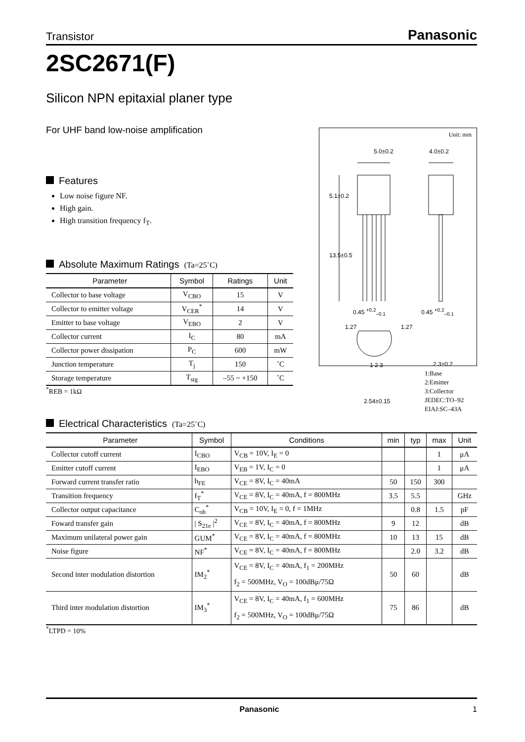Transistor Panasonic
2SC2671(F)
Silicon NPN epitaxial planer type
For UHF band low-noise amplification
Features
Low noise figure NF.
High gain.
High transition frequency f<sub>T</sub>.
Absolute Maximum Ratings (Ta=25˚C)
| Parameter | Symbol | Ratings | Unit |
| --- | --- | --- | --- |
| Collector to base voltage | V<sub>CBO</sub> | 15 | V |
| Collector to emitter voltage | V<sub>CER</sub><sup>*</sup> | 14 | V |
| Emitter to base voltage | V<sub>EBO</sub> | 2 | V |
| Collector current | I<sub>C</sub> | 80 | mA |
| Collector power dissipation | P<sub>C</sub> | 600 | mW |
| Junction temperature | T<sub>j</sub> | 150 | ˚C |
| Storage temperature | T<sub>stg</sub> | –55 ~ +150 | ˚C |
<sup>*</sup> REB = 1kΩ
Electrical Characteristics (Ta=25˚C)
| Parameter | Symbol | Conditions | min | typ | max | Unit |
| --- | --- | --- | --- | --- | --- | --- |
| Collector cutoff current | I<sub>CBO</sub> | V<sub>CB</sub> = 10V, I<sub>E</sub> = 0 | | | 1 | μA |
| Emitter cutoff current | I<sub>EBO</sub> | V<sub>EB</sub> = 1V, I<sub>C</sub> = 0 | | | 1 | μA |
| Forward current transfer ratio | h<sub>FE</sub> | V<sub>CE</sub> = 8V, I<sub>C</sub> = 40mA | 50 | 150 | 300 | |
| Transition frequency | f<sub>T</sub><sup>*</sup> | V<sub>CE</sub> = 8V, I<sub>C</sub> = 40mA, f = 800MHz | 3.5 | 5.5 | | GHz |
| Collector output capacitance | C<sub>ob</sub><sup>*</sup> | V<sub>CB</sub> = 10V, I<sub>E</sub> = 0, f = 1MHz | | 0.8 | 1.5 | pF |
| Foward transfer gain | / S<sub>21e</sub> /<sup>2</sup> | V<sub>CE</sub> = 8V, I<sub>C</sub> = 40mA, f = 800MHz | 9 | 12 | | dB |
| Maximum unilateral power gain | GUM<sup>*</sup> | V<sub>CE</sub> = 8V, I<sub>C</sub> = 40mA, f = 800MHz | 10 | 13 | 15 | dB |
| Noise figure | NF<sup>*</sup> | V<sub>CE</sub> = 8V, I<sub>C</sub> = 40mA, f = 800MHz | | 2.0 | 3.2 | dB |
| Second inter modulation distortion | IM<sub>2</sub><sup>*</sup> | V<sub>CE</sub> = 8V, I<sub>C</sub> = 40mA, f<sub>1</sub> = 200MHz f<sub>2</sub> = 500MHz, V<sub>O</sub> = 100dBμ/75Ω | 50 | 60 | | dB |
| Third inter modulation distortion | IM<sub>3</sub><sup>*</sup> | V<sub>CE</sub> = 8V, I<sub>C</sub> = 40mA, f<sub>1</sub> = 600MHz f<sub>2</sub> = 500MHz, V<sub>O</sub> = 100dBμ/75Ω | 75 | 86 | | dB |
<sup>*</sup> LTPD = 10%
Unit: mm
5.0±0.2 4.0±0.2
5.1±0.2
13.5±0.5
0.45 <sup>+0.2</sup><sub>–0.1</sub> 0.45 <sup>+0.2</sup><sub>–0.1</sub>
1.27 1.27
1 2 3 2.3±0.2
2.54±0.15
1:Base
2:Emitter
3:Collector
JEDEC:TO–92
EIAJ:SC–43A
Panasonic 1